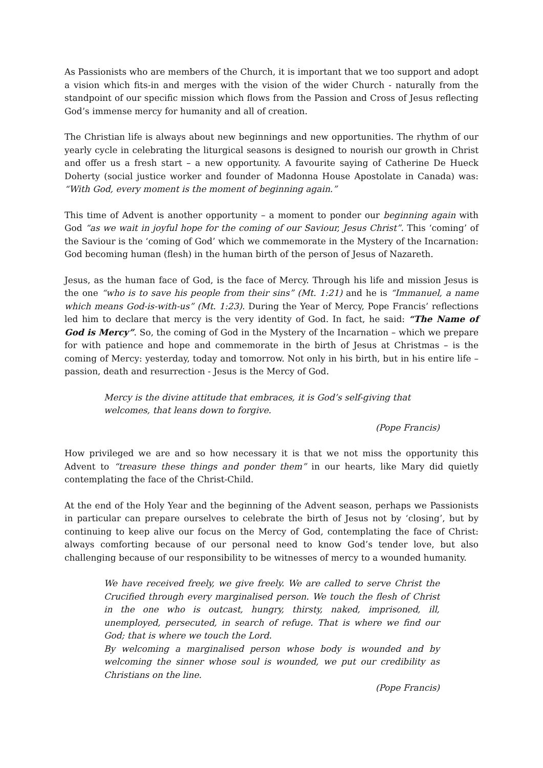As Passionists who are members of the Church, it is important that we too support and adopt a vision which fits-in and merges with the vision of the wider Church - naturally from the standpoint of our specific mission which flows from the Passion and Cross of Jesus reflecting God’s immense mercy for humanity and all of creation.
The Christian life is always about new beginnings and new opportunities. The rhythm of our yearly cycle in celebrating the liturgical seasons is designed to nourish our growth in Christ and offer us a fresh start – a new opportunity. A favourite saying of Catherine De Hueck Doherty (social justice worker and founder of Madonna House Apostolate in Canada) was: “With God, every moment is the moment of beginning again.”
This time of Advent is another opportunity – a moment to ponder our beginning again with God “as we wait in joyful hope for the coming of our Saviour, Jesus Christ”. This ‘coming’ of the Saviour is the ‘coming of God’ which we commemorate in the Mystery of the Incarnation: God becoming human (flesh) in the human birth of the person of Jesus of Nazareth.
Jesus, as the human face of God, is the face of Mercy. Through his life and mission Jesus is the one “who is to save his people from their sins” (Mt. 1:21) and he is “Immanuel, a name which means God-is-with-us” (Mt. 1:23). During the Year of Mercy, Pope Francis’ reflections led him to declare that mercy is the very identity of God. In fact, he said: “The Name of God is Mercy”. So, the coming of God in the Mystery of the Incarnation – which we prepare for with patience and hope and commemorate in the birth of Jesus at Christmas – is the coming of Mercy: yesterday, today and tomorrow. Not only in his birth, but in his entire life – passion, death and resurrection - Jesus is the Mercy of God.
Mercy is the divine attitude that embraces, it is God’s self-giving that welcomes, that leans down to forgive.
(Pope Francis)
How privileged we are and so how necessary it is that we not miss the opportunity this Advent to “treasure these things and ponder them” in our hearts, like Mary did quietly contemplating the face of the Christ-Child.
At the end of the Holy Year and the beginning of the Advent season, perhaps we Passionists in particular can prepare ourselves to celebrate the birth of Jesus not by ‘closing’, but by continuing to keep alive our focus on the Mercy of God, contemplating the face of Christ: always comforting because of our personal need to know God’s tender love, but also challenging because of our responsibility to be witnesses of mercy to a wounded humanity.
We have received freely, we give freely. We are called to serve Christ the Crucified through every marginalised person. We touch the flesh of Christ in the one who is outcast, hungry, thirsty, naked, imprisoned, ill, unemployed, persecuted, in search of refuge. That is where we find our God; that is where we touch the Lord.
By welcoming a marginalised person whose body is wounded and by welcoming the sinner whose soul is wounded, we put our credibility as Christians on the line.
(Pope Francis)